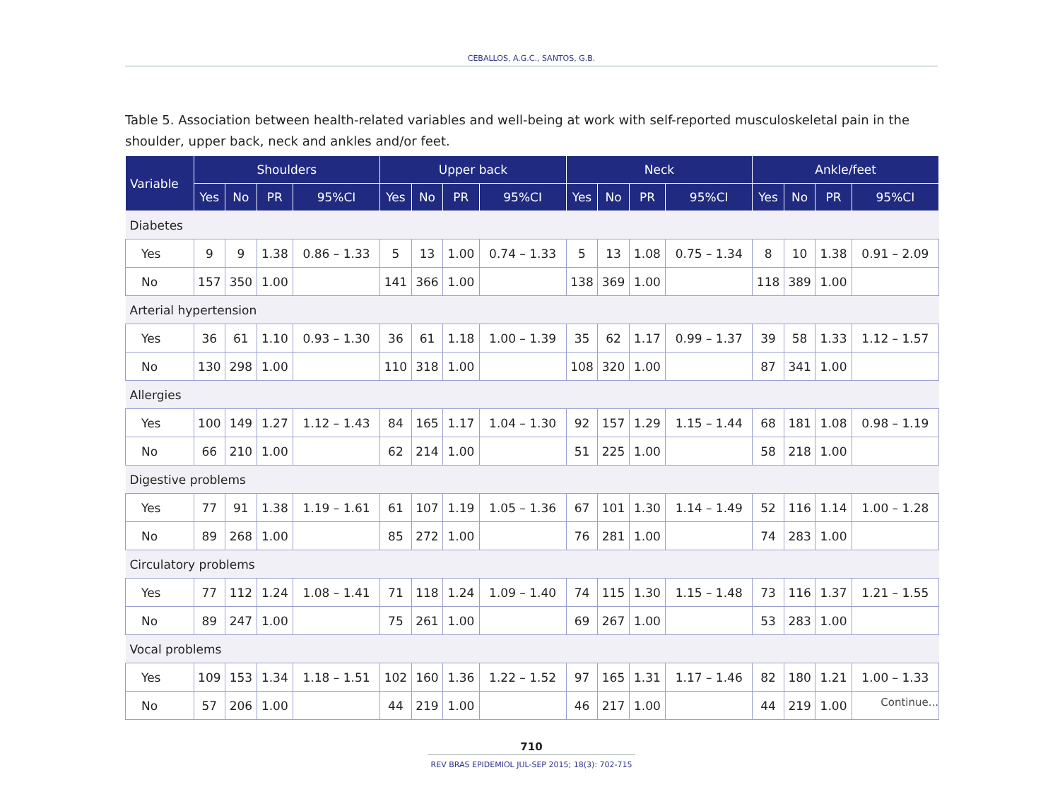CEBALLOS, A.G.C., SANTOS, G.B.
Table 5. Association between health-related variables and well-being at work with self-reported musculoskeletal pain in the shoulder, upper back, neck and ankles and/or feet.
| Variable | Shoulders | | | | Upper back | | | | Neck | | | | Ankle/feet | | | |
| --- | --- | --- | --- | --- | --- | --- | --- | --- | --- | --- | --- | --- | --- | --- | --- | --- |
| | Yes | No | PR | 95%CI | Yes | No | PR | 95%CI | Yes | No | PR | 95%CI | Yes | No | PR | 95%CI |
| Diabetes | | | | | | | | | | | | | | | | |
| Yes | 9 | 9 | 1.38 | 0.86 – 1.33 | 5 | 13 | 1.00 | 0.74 – 1.33 | 5 | 13 | 1.08 | 0.75 – 1.34 | 8 | 10 | 1.38 | 0.91 – 2.09 |
| No | 157 | 350 | 1.00 | | 141 | 366 | 1.00 | | 138 | 369 | 1.00 | | 118 | 389 | 1.00 | |
| Arterial hypertension | | | | | | | | | | | | | | | | |
| Yes | 36 | 61 | 1.10 | 0.93 – 1.30 | 36 | 61 | 1.18 | 1.00 – 1.39 | 35 | 62 | 1.17 | 0.99 – 1.37 | 39 | 58 | 1.33 | 1.12 – 1.57 |
| No | 130 | 298 | 1.00 | | 110 | 318 | 1.00 | | 108 | 320 | 1.00 | | 87 | 341 | 1.00 | |
| Allergies | | | | | | | | | | | | | | | | |
| Yes | 100 | 149 | 1.27 | 1.12 – 1.43 | 84 | 165 | 1.17 | 1.04 – 1.30 | 92 | 157 | 1.29 | 1.15 – 1.44 | 68 | 181 | 1.08 | 0.98 – 1.19 |
| No | 66 | 210 | 1.00 | | 62 | 214 | 1.00 | | 51 | 225 | 1.00 | | 58 | 218 | 1.00 | |
| Digestive problems | | | | | | | | | | | | | | | | |
| Yes | 77 | 91 | 1.38 | 1.19 – 1.61 | 61 | 107 | 1.19 | 1.05 – 1.36 | 67 | 101 | 1.30 | 1.14 – 1.49 | 52 | 116 | 1.14 | 1.00 – 1.28 |
| No | 89 | 268 | 1.00 | | 85 | 272 | 1.00 | | 76 | 281 | 1.00 | | 74 | 283 | 1.00 | |
| Circulatory problems | | | | | | | | | | | | | | | | |
| Yes | 77 | 112 | 1.24 | 1.08 – 1.41 | 71 | 118 | 1.24 | 1.09 – 1.40 | 74 | 115 | 1.30 | 1.15 – 1.48 | 73 | 116 | 1.37 | 1.21 – 1.55 |
| No | 89 | 247 | 1.00 | | 75 | 261 | 1.00 | | 69 | 267 | 1.00 | | 53 | 283 | 1.00 | |
| Vocal problems | | | | | | | | | | | | | | | | |
| Yes | 109 | 153 | 1.34 | 1.18 – 1.51 | 102 | 160 | 1.36 | 1.22 – 1.52 | 97 | 165 | 1.31 | 1.17 – 1.46 | 82 | 180 | 1.21 | 1.00 – 1.33 |
| No | 57 | 206 | 1.00 | | 44 | 219 | 1.00 | | 46 | 217 | 1.00 | | 44 | 219 | 1.00 | |
Continue...
710
REV BRAS EPIDEMIOL JUL-SEP 2015; 18(3): 702-715